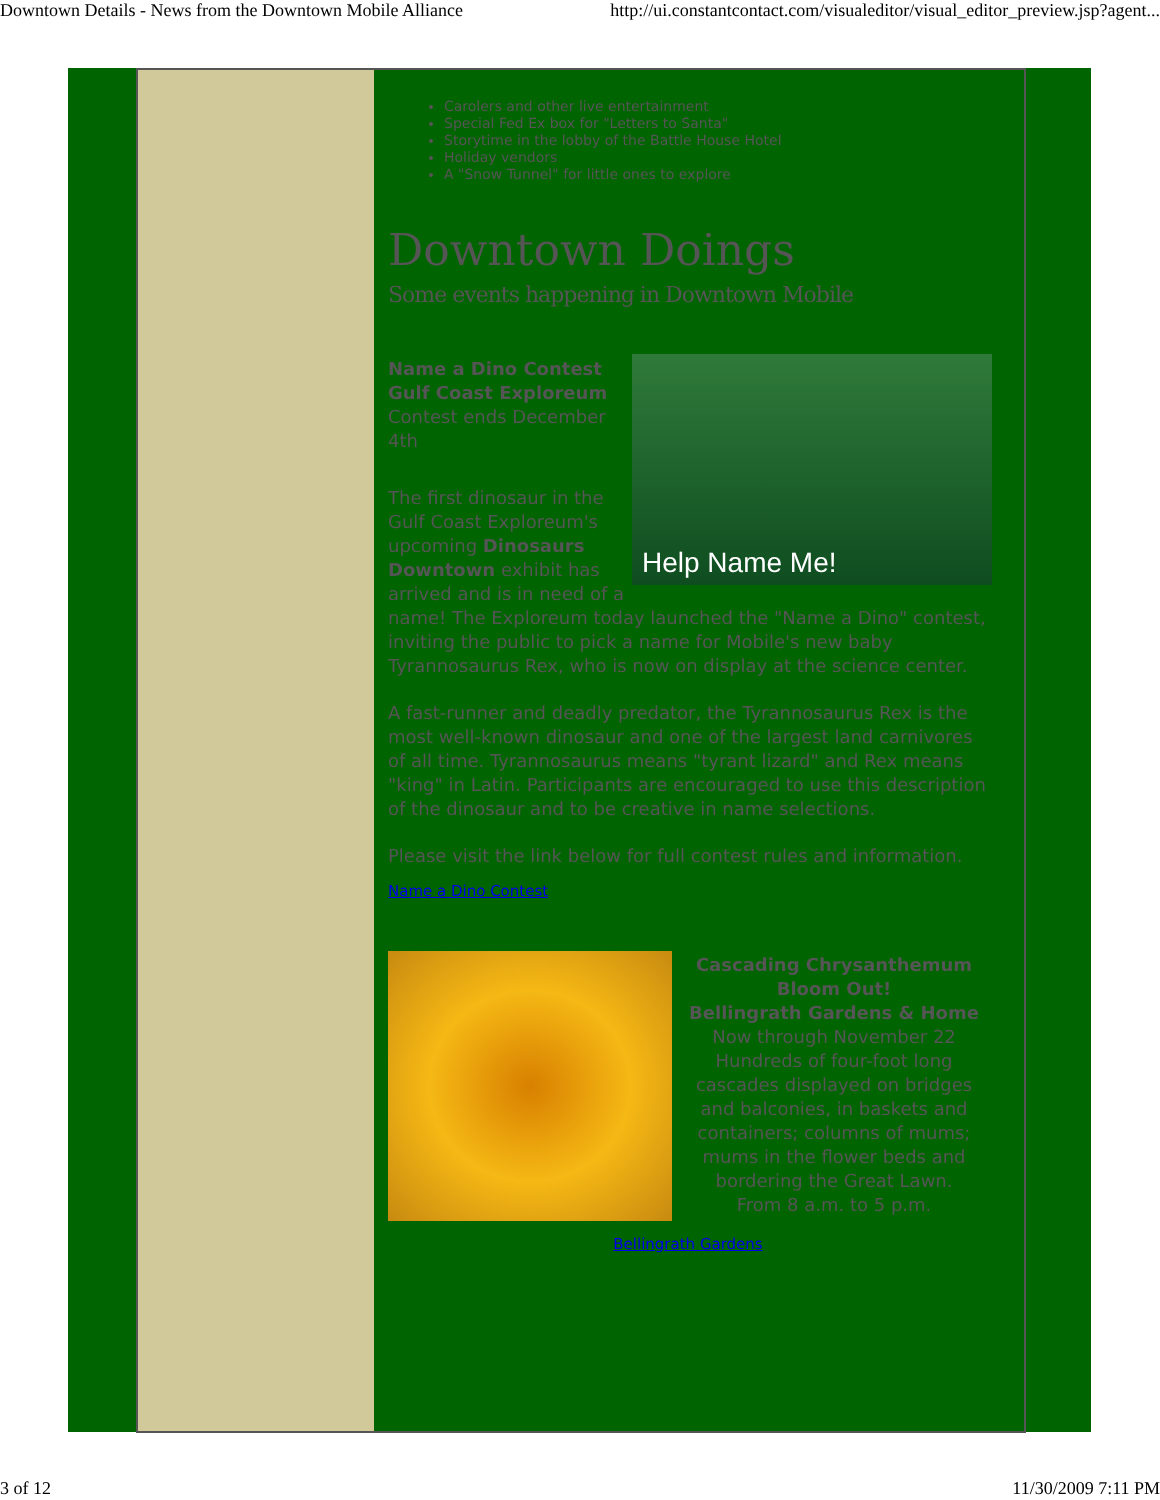Downtown Details - News from the Downtown Mobile Alliance http://ui.constantcontact.com/visualeditor/visual_editor_preview.jsp?agent...
Carolers and other live entertainment
Special Fed Ex box for "Letters to Santa"
Storytime in the lobby of the Battle House Hotel
Holiday vendors
A "Snow Tunnel" for little ones to explore
Downtown Doings
Some events happening in Downtown Mobile
Help Name Me!
Name a Dino Contest
Gulf Coast Exploreum
Contest ends December 4th
The first dinosaur in the Gulf Coast Exploreum's upcoming Dinosaurs Downtown exhibit has arrived and is in need of a name! The Exploreum today launched the "Name a Dino" contest, inviting the public to pick a name for Mobile's new baby Tyrannosaurus Rex, who is now on display at the science center.
A fast-runner and deadly predator, the Tyrannosaurus Rex is the most well-known dinosaur and one of the largest land carnivores of all time. Tyrannosaurus means "tyrant lizard" and Rex means "king" in Latin. Participants are encouraged to use this description of the dinosaur and to be creative in name selections.
Please visit the link below for full contest rules and information.
Name a Dino Contest
Cascading Chrysanthemum Bloom Out!
Bellingrath Gardens & Home
Now through November 22
Hundreds of four-foot long cascades displayed on bridges and balconies, in baskets and containers; columns of mums; mums in the flower beds and bordering the Great Lawn.
From 8 a.m. to 5 p.m.
Bellingrath Gardens
3 of 12 11/30/2009 7:11 PM